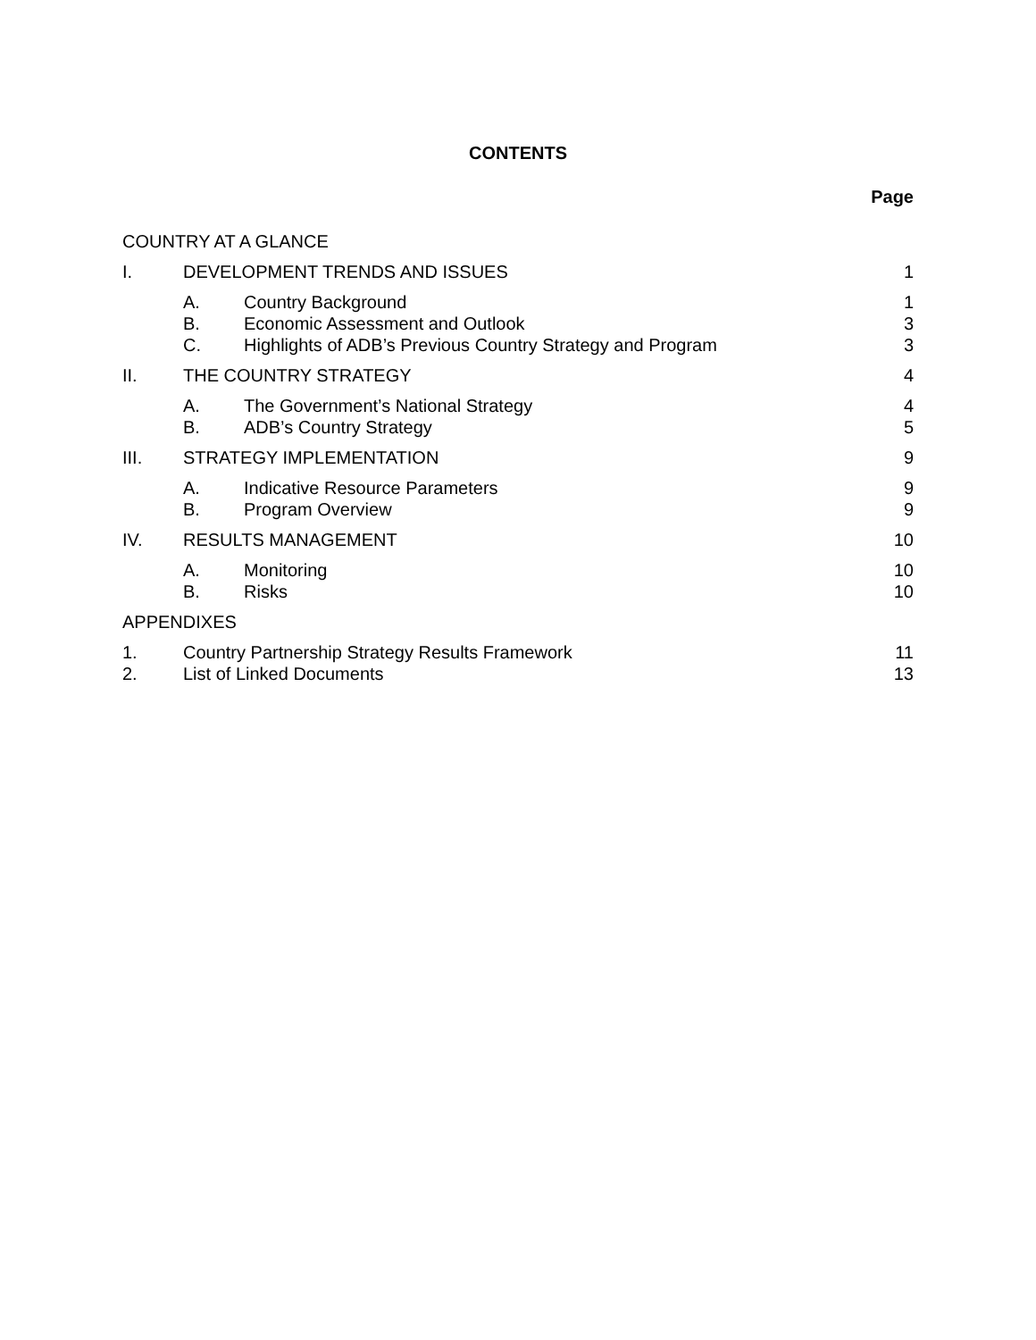CONTENTS
Page
| COUNTRY AT A GLANCE | | | |
| I. | DEVELOPMENT TRENDS AND ISSUES | | 1 |
| | A. | Country Background | 1 |
| | B. | Economic Assessment and Outlook | 3 |
| | C. | Highlights of ADB’s Previous Country Strategy and Program | 3 |
| II. | THE COUNTRY STRATEGY | | 4 |
| | A. | The Government’s National Strategy | 4 |
| | B. | ADB’s Country Strategy | 5 |
| III. | STRATEGY IMPLEMENTATION | | 9 |
| | A. | Indicative Resource Parameters | 9 |
| | B. | Program Overview | 9 |
| IV. | RESULTS MANAGEMENT | | 10 |
| | A. | Monitoring | 10 |
| | B. | Risks | 10 |
| APPENDIXES | | | |
| 1. | Country Partnership Strategy Results Framework | | 11 |
| 2. | List of Linked Documents | | 13 |